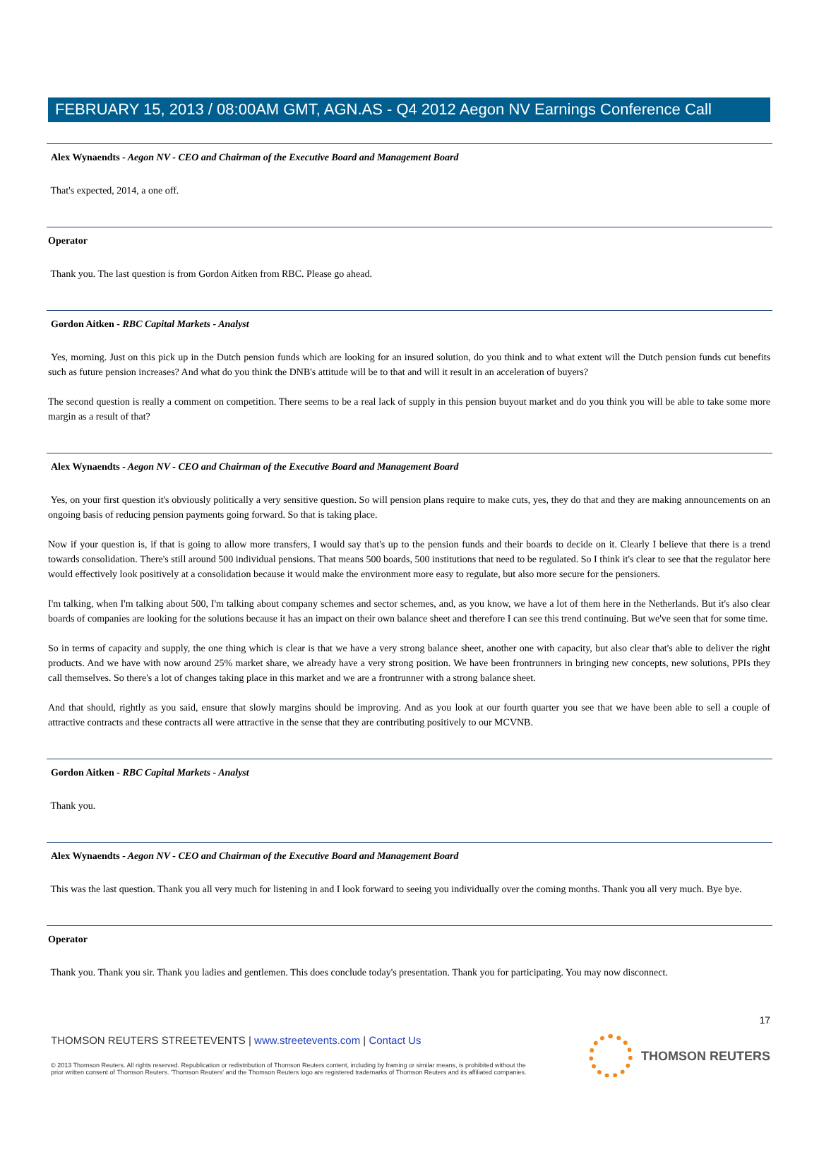FEBRUARY 15, 2013 / 08:00AM GMT, AGN.AS - Q4 2012 Aegon NV Earnings Conference Call
Alex Wynaendts - Aegon NV - CEO and Chairman of the Executive Board and Management Board
That's expected, 2014, a one off.
Operator
Thank you. The last question is from Gordon Aitken from RBC. Please go ahead.
Gordon Aitken - RBC Capital Markets - Analyst
Yes, morning. Just on this pick up in the Dutch pension funds which are looking for an insured solution, do you think and to what extent will the Dutch pension funds cut benefits such as future pension increases? And what do you think the DNB's attitude will be to that and will it result in an acceleration of buyers?
The second question is really a comment on competition. There seems to be a real lack of supply in this pension buyout market and do you think you will be able to take some more margin as a result of that?
Alex Wynaendts - Aegon NV - CEO and Chairman of the Executive Board and Management Board
Yes, on your first question it's obviously politically a very sensitive question. So will pension plans require to make cuts, yes, they do that and they are making announcements on an ongoing basis of reducing pension payments going forward. So that is taking place.
Now if your question is, if that is going to allow more transfers, I would say that's up to the pension funds and their boards to decide on it. Clearly I believe that there is a trend towards consolidation. There's still around 500 individual pensions. That means 500 boards, 500 institutions that need to be regulated. So I think it's clear to see that the regulator here would effectively look positively at a consolidation because it would make the environment more easy to regulate, but also more secure for the pensioners.
I'm talking, when I'm talking about 500, I'm talking about company schemes and sector schemes, and, as you know, we have a lot of them here in the Netherlands. But it's also clear boards of companies are looking for the solutions because it has an impact on their own balance sheet and therefore I can see this trend continuing. But we've seen that for some time.
So in terms of capacity and supply, the one thing which is clear is that we have a very strong balance sheet, another one with capacity, but also clear that's able to deliver the right products. And we have with now around 25% market share, we already have a very strong position. We have been frontrunners in bringing new concepts, new solutions, PPIs they call themselves. So there's a lot of changes taking place in this market and we are a frontrunner with a strong balance sheet.
And that should, rightly as you said, ensure that slowly margins should be improving. And as you look at our fourth quarter you see that we have been able to sell a couple of attractive contracts and these contracts all were attractive in the sense that they are contributing positively to our MCVNB.
Gordon Aitken - RBC Capital Markets - Analyst
Thank you.
Alex Wynaendts - Aegon NV - CEO and Chairman of the Executive Board and Management Board
This was the last question. Thank you all very much for listening in and I look forward to seeing you individually over the coming months. Thank you all very much. Bye bye.
Operator
Thank you. Thank you sir. Thank you ladies and gentlemen. This does conclude today's presentation. Thank you for participating. You may now disconnect.
17
THOMSON REUTERS STREETEVENTS | www.streetevents.com | Contact Us
© 2013 Thomson Reuters. All rights reserved. Republication or redistribution of Thomson Reuters content, including by framing or similar means, is prohibited without the prior written consent of Thomson Reuters. 'Thomson Reuters' and the Thomson Reuters logo are registered trademarks of Thomson Reuters and its affiliated companies.
THOMSON REUTERS